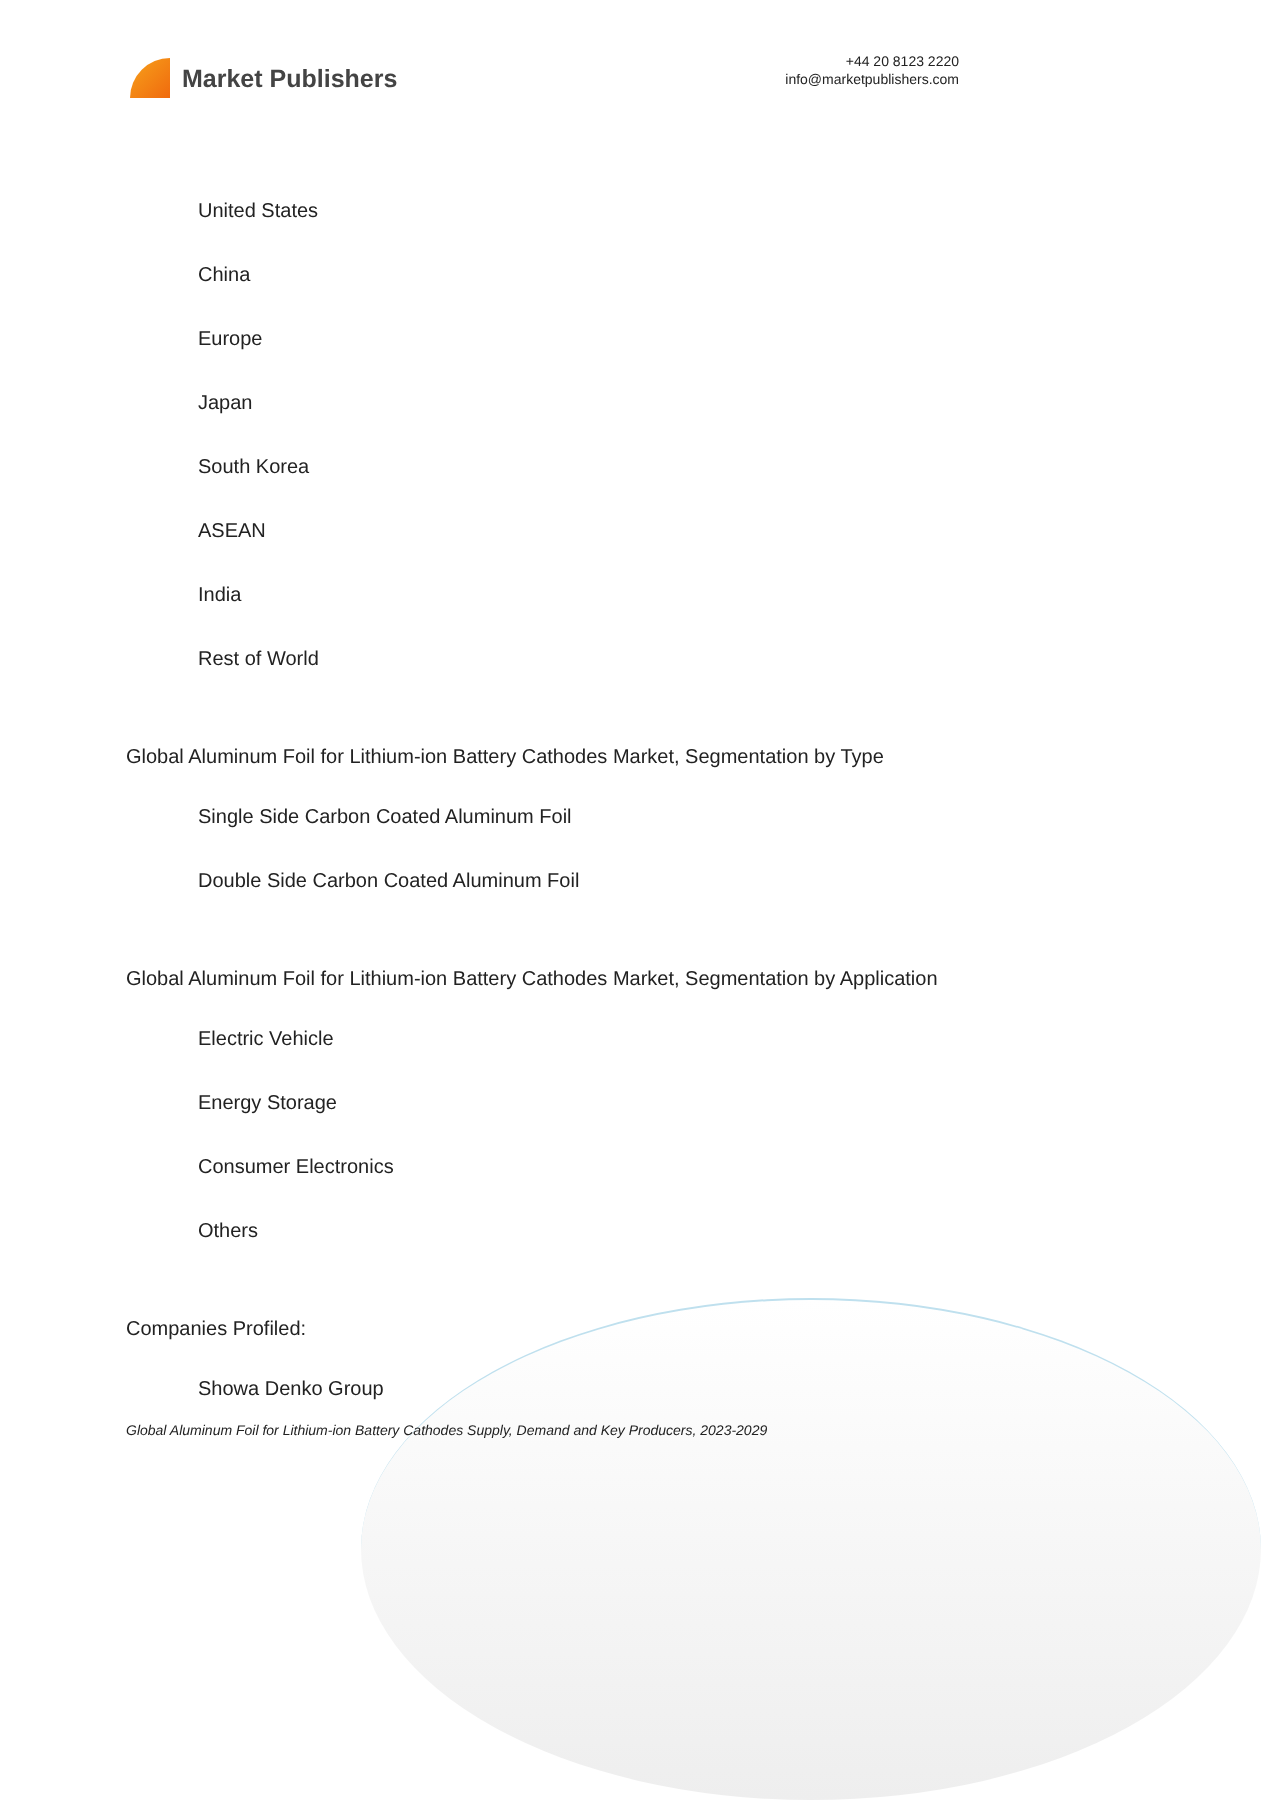Market Publishers
+44 20 8123 2220
info@marketpublishers.com
United States
China
Europe
Japan
South Korea
ASEAN
India
Rest of World
Global Aluminum Foil for Lithium-ion Battery Cathodes Market, Segmentation by Type
Single Side Carbon Coated Aluminum Foil
Double Side Carbon Coated Aluminum Foil
Global Aluminum Foil for Lithium-ion Battery Cathodes Market, Segmentation by Application
Electric Vehicle
Energy Storage
Consumer Electronics
Others
Companies Profiled:
Showa Denko Group
Global Aluminum Foil for Lithium-ion Battery Cathodes Supply, Demand and Key Producers, 2023-2029